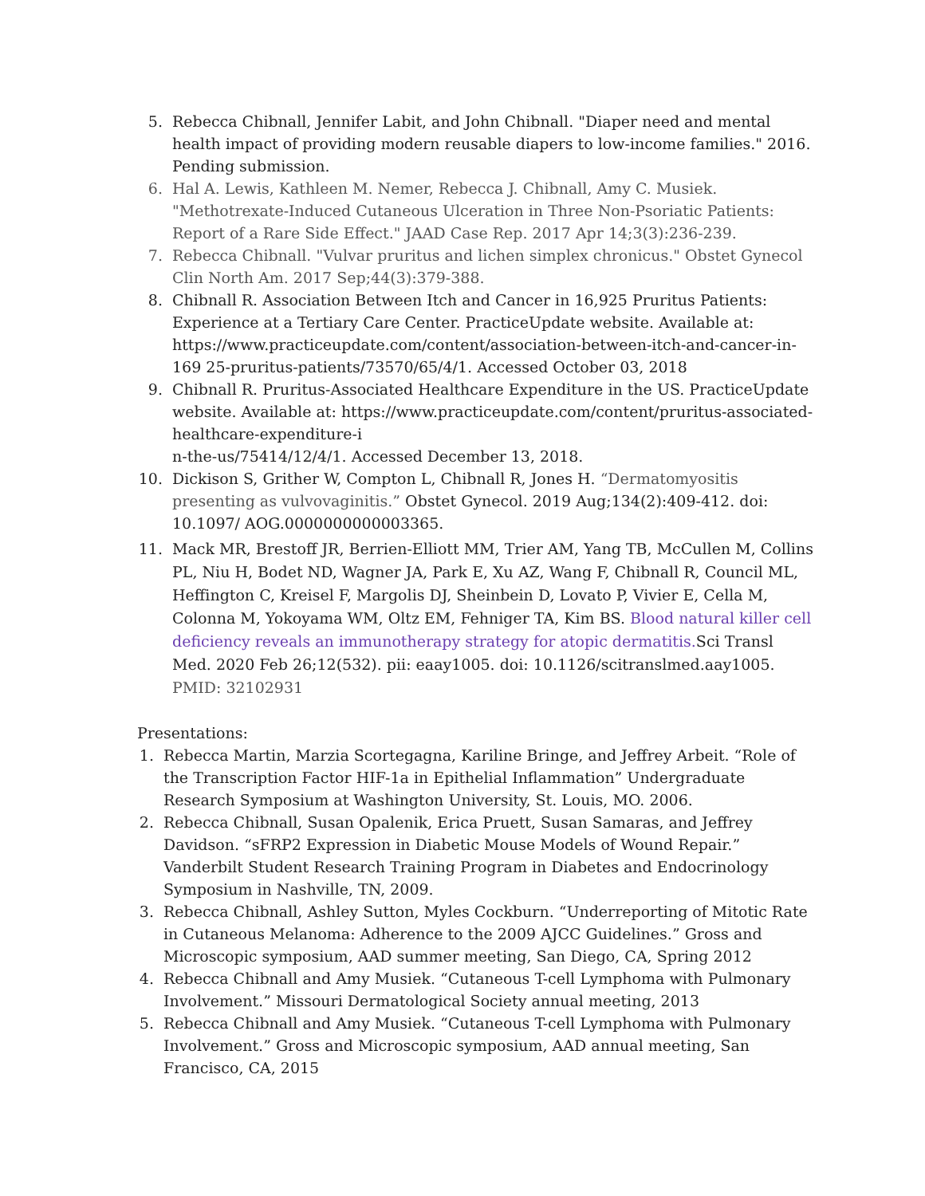5. Rebecca Chibnall, Jennifer Labit, and John Chibnall. "Diaper need and mental health impact of providing modern reusable diapers to low-income families." 2016. Pending submission.
6. Hal A. Lewis, Kathleen M. Nemer, Rebecca J. Chibnall, Amy C. Musiek. "Methotrexate-Induced Cutaneous Ulceration in Three Non-Psoriatic Patients: Report of a Rare Side Effect." JAAD Case Rep. 2017 Apr 14;3(3):236-239.
7. Rebecca Chibnall. "Vulvar pruritus and lichen simplex chronicus." Obstet Gynecol Clin North Am. 2017 Sep;44(3):379-388.
8. Chibnall R. Association Between Itch and Cancer in 16,925 Pruritus Patients: Experience at a Tertiary Care Center. PracticeUpdate website. Available at: https://www.practiceupdate.com/content/association-between-itch-and-cancer-in-169 25-pruritus-patients/73570/65/4/1. Accessed October 03, 2018
9. Chibnall R. Pruritus-Associated Healthcare Expenditure in the US. PracticeUpdate website. Available at: https://www.practiceupdate.com/content/pruritus-associated-healthcare-expenditure-i
n-the-us/75414/12/4/1. Accessed December 13, 2018.
10. Dickison S, Grither W, Compton L, Chibnall R, Jones H. “Dermatomyositis presenting as vulvovaginitis.” Obstet Gynecol. 2019 Aug;134(2):409-412. doi: 10.1097/ AOG.0000000000003365.
11. Mack MR, Brestoff JR, Berrien-Elliott MM, Trier AM, Yang TB, McCullen M, Collins PL, Niu H, Bodet ND, Wagner JA, Park E, Xu AZ, Wang F, Chibnall R, Council ML, Heffington C, Kreisel F, Margolis DJ, Sheinbein D, Lovato P, Vivier E, Cella M, Colonna M, Yokoyama WM, Oltz EM, Fehniger TA, Kim BS. Blood natural killer cell deficiency reveals an immunotherapy strategy for atopic dermatitis. Sci Transl Med. 2020 Feb 26;12(532). pii: eaay1005. doi: 10.1126/scitranslmed.aay1005. PMID: 32102931
Presentations:
1. Rebecca Martin, Marzia Scortegagna, Kariline Bringe, and Jeffrey Arbeit. “Role of the Transcription Factor HIF-1a in Epithelial Inflammation” Undergraduate Research Symposium at Washington University, St. Louis, MO. 2006.
2. Rebecca Chibnall, Susan Opalenik, Erica Pruett, Susan Samaras, and Jeffrey Davidson. “sFRP2 Expression in Diabetic Mouse Models of Wound Repair.” Vanderbilt Student Research Training Program in Diabetes and Endocrinology Symposium in Nashville, TN, 2009.
3. Rebecca Chibnall, Ashley Sutton, Myles Cockburn. “Underreporting of Mitotic Rate in Cutaneous Melanoma: Adherence to the 2009 AJCC Guidelines.” Gross and Microscopic symposium, AAD summer meeting, San Diego, CA, Spring 2012
4. Rebecca Chibnall and Amy Musiek. “Cutaneous T-cell Lymphoma with Pulmonary Involvement.” Missouri Dermatological Society annual meeting, 2013
5. Rebecca Chibnall and Amy Musiek. “Cutaneous T-cell Lymphoma with Pulmonary Involvement.” Gross and Microscopic symposium, AAD annual meeting, San Francisco, CA, 2015